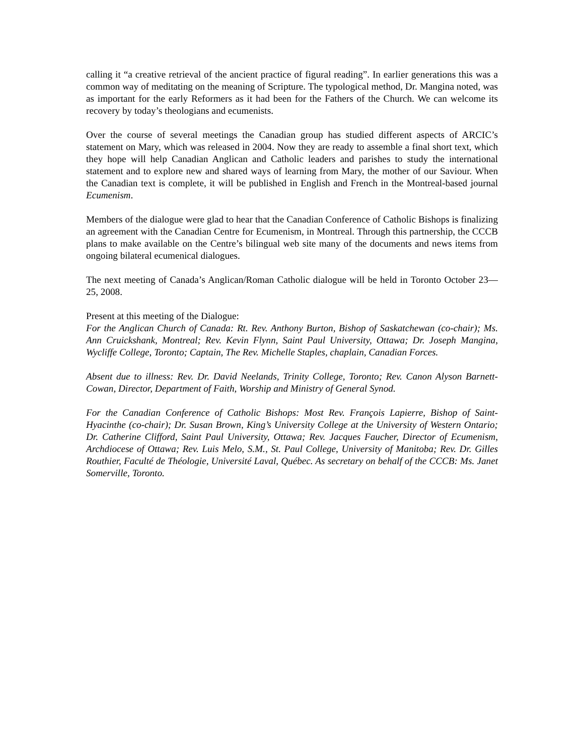calling it “a creative retrieval of the ancient practice of figural reading”. In earlier generations this was a common way of meditating on the meaning of Scripture. The typological method, Dr. Mangina noted, was as important for the early Reformers as it had been for the Fathers of the Church. We can welcome its recovery by today’s theologians and ecumenists.
Over the course of several meetings the Canadian group has studied different aspects of ARCIC’s statement on Mary, which was released in 2004. Now they are ready to assemble a final short text, which they hope will help Canadian Anglican and Catholic leaders and parishes to study the international statement and to explore new and shared ways of learning from Mary, the mother of our Saviour. When the Canadian text is complete, it will be published in English and French in the Montreal-based journal Ecumenism.
Members of the dialogue were glad to hear that the Canadian Conference of Catholic Bishops is finalizing an agreement with the Canadian Centre for Ecumenism, in Montreal. Through this partnership, the CCCB plans to make available on the Centre’s bilingual web site many of the documents and news items from ongoing bilateral ecumenical dialogues.
The next meeting of Canada’s Anglican/Roman Catholic dialogue will be held in Toronto October 23—25, 2008.
Present at this meeting of the Dialogue:
For the Anglican Church of Canada: Rt. Rev. Anthony Burton, Bishop of Saskatchewan (co-chair); Ms. Ann Cruickshank, Montreal; Rev. Kevin Flynn, Saint Paul University, Ottawa; Dr. Joseph Mangina, Wycliffe College, Toronto; Captain, The Rev. Michelle Staples, chaplain, Canadian Forces.
Absent due to illness: Rev. Dr. David Neelands, Trinity College, Toronto; Rev. Canon Alyson Barnett-Cowan, Director, Department of Faith, Worship and Ministry of General Synod.
For the Canadian Conference of Catholic Bishops: Most Rev. François Lapierre, Bishop of Saint-Hyacinthe (co-chair); Dr. Susan Brown, King’s University College at the University of Western Ontario; Dr. Catherine Clifford, Saint Paul University, Ottawa; Rev. Jacques Faucher, Director of Ecumenism, Archdiocese of Ottawa; Rev. Luis Melo, S.M., St. Paul College, University of Manitoba; Rev. Dr. Gilles Routhier, Faculté de Théologie, Université Laval, Québec. As secretary on behalf of the CCCB: Ms. Janet Somerville, Toronto.